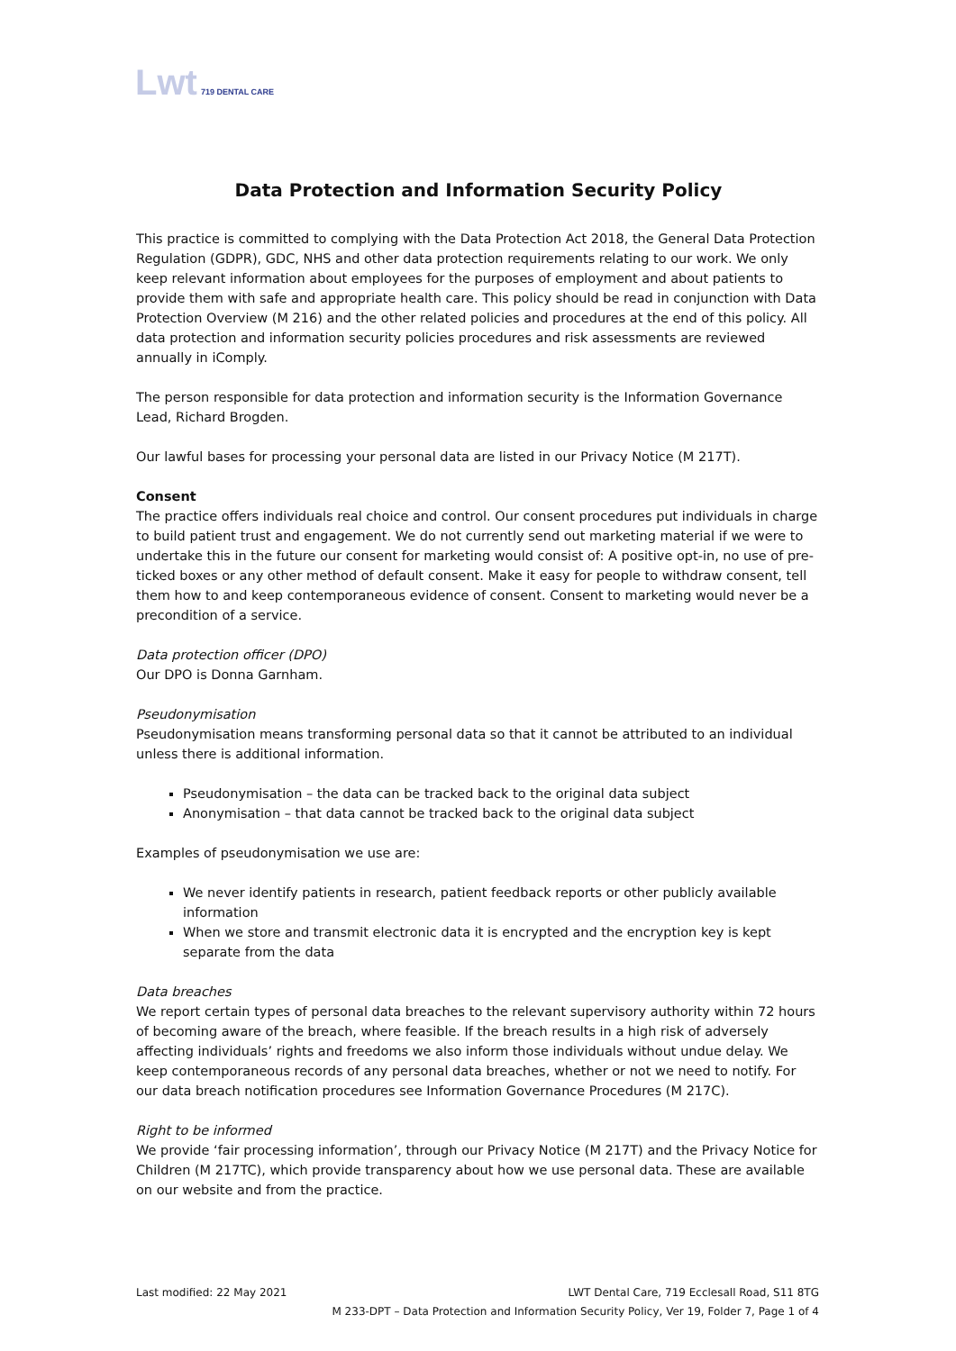Lwt 719 DENTAL CARE
Data Protection and Information Security Policy
This practice is committed to complying with the Data Protection Act 2018, the General Data Protection Regulation (GDPR), GDC, NHS and other data protection requirements relating to our work. We only keep relevant information about employees for the purposes of employment and about patients to provide them with safe and appropriate health care. This policy should be read in conjunction with Data Protection Overview (M 216) and the other related policies and procedures at the end of this policy. All data protection and information security policies procedures and risk assessments are reviewed annually in iComply.
The person responsible for data protection and information security is the Information Governance Lead, Richard Brogden.
Our lawful bases for processing your personal data are listed in our Privacy Notice (M 217T).
Consent
The practice offers individuals real choice and control. Our consent procedures put individuals in charge to build patient trust and engagement. We do not currently send out marketing material if we were to undertake this in the future our consent for marketing would consist of: A positive opt-in, no use of pre-ticked boxes or any other method of default consent. Make it easy for people to withdraw consent, tell them how to and keep contemporaneous evidence of consent. Consent to marketing would never be a precondition of a service.
Data protection officer (DPO)
Our DPO is Donna Garnham.
Pseudonymisation
Pseudonymisation means transforming personal data so that it cannot be attributed to an individual unless there is additional information.
Pseudonymisation – the data can be tracked back to the original data subject
Anonymisation – that data cannot be tracked back to the original data subject
Examples of pseudonymisation we use are:
We never identify patients in research, patient feedback reports or other publicly available information
When we store and transmit electronic data it is encrypted and the encryption key is kept separate from the data
Data breaches
We report certain types of personal data breaches to the relevant supervisory authority within 72 hours of becoming aware of the breach, where feasible. If the breach results in a high risk of adversely affecting individuals’ rights and freedoms we also inform those individuals without undue delay. We keep contemporaneous records of any personal data breaches, whether or not we need to notify. For our data breach notification procedures see Information Governance Procedures (M 217C).
Right to be informed
We provide ‘fair processing information’, through our Privacy Notice (M 217T) and the Privacy Notice for Children (M 217TC), which provide transparency about how we use personal data. These are available on our website and from the practice.
Last modified: 22 May 2021 LWT Dental Care, 719 Ecclesall Road, S11 8TG
M 233-DPT – Data Protection and Information Security Policy, Ver 19, Folder 7, Page 1 of 4